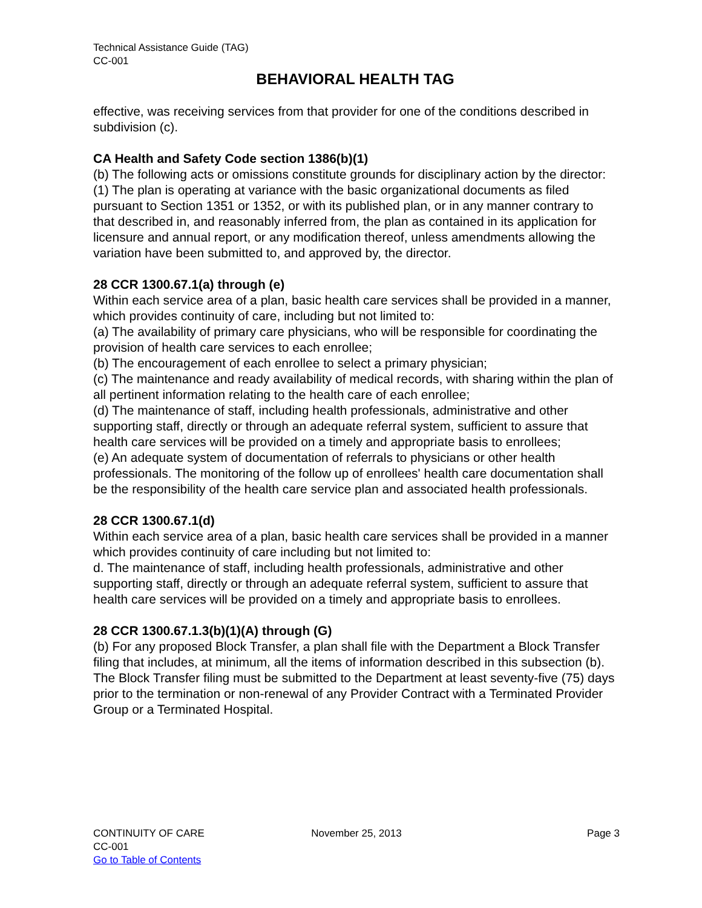Technical Assistance Guide (TAG)
CC-001
BEHAVIORAL HEALTH TAG
effective, was receiving services from that provider for one of the conditions described in subdivision (c).
CA Health and Safety Code section 1386(b)(1)
(b) The following acts or omissions constitute grounds for disciplinary action by the director:
(1) The plan is operating at variance with the basic organizational documents as filed pursuant to Section 1351 or 1352, or with its published plan, or in any manner contrary to that described in, and reasonably inferred from, the plan as contained in its application for licensure and annual report, or any modification thereof, unless amendments allowing the variation have been submitted to, and approved by, the director.
28 CCR 1300.67.1(a) through (e)
Within each service area of a plan, basic health care services shall be provided in a manner, which provides continuity of care, including but not limited to:
(a) The availability of primary care physicians, who will be responsible for coordinating the provision of health care services to each enrollee;
(b) The encouragement of each enrollee to select a primary physician;
(c) The maintenance and ready availability of medical records, with sharing within the plan of all pertinent information relating to the health care of each enrollee;
(d) The maintenance of staff, including health professionals, administrative and other supporting staff, directly or through an adequate referral system, sufficient to assure that health care services will be provided on a timely and appropriate basis to enrollees;
(e) An adequate system of documentation of referrals to physicians or other health professionals. The monitoring of the follow up of enrollees' health care documentation shall be the responsibility of the health care service plan and associated health professionals.
28 CCR 1300.67.1(d)
Within each service area of a plan, basic health care services shall be provided in a manner which provides continuity of care including but not limited to:
d. The maintenance of staff, including health professionals, administrative and other supporting staff, directly or through an adequate referral system, sufficient to assure that health care services will be provided on a timely and appropriate basis to enrollees.
28 CCR 1300.67.1.3(b)(1)(A) through (G)
(b) For any proposed Block Transfer, a plan shall file with the Department a Block Transfer filing that includes, at minimum, all the items of information described in this subsection (b). The Block Transfer filing must be submitted to the Department at least seventy-five (75) days prior to the termination or non-renewal of any Provider Contract with a Terminated Provider Group or a Terminated Hospital.
CONTINUITY OF CARE
CC-001
Go to Table of Contents
November 25, 2013 Page 3